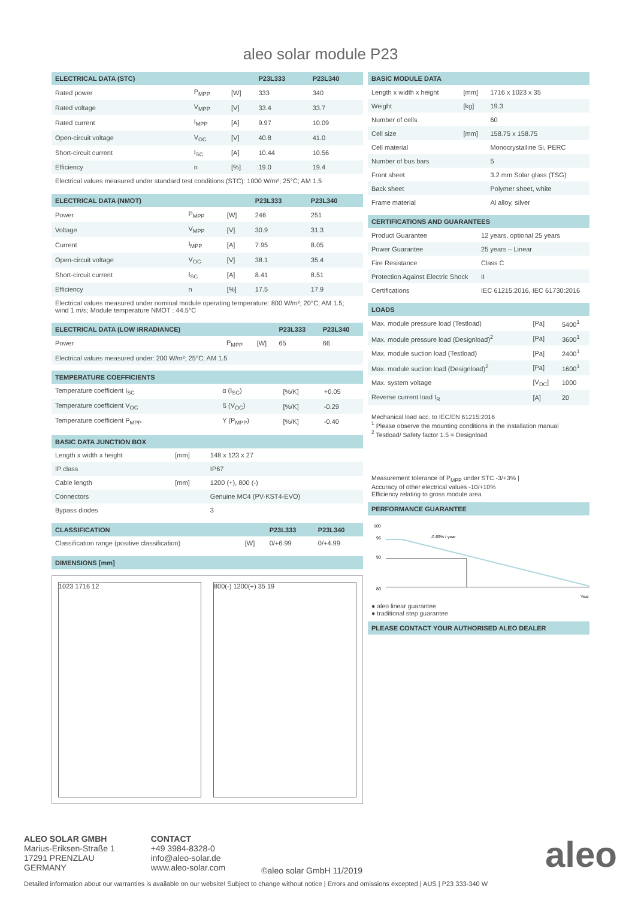aleo solar module P23
| ELECTRICAL DATA (STC) | | | P23L333 | P23L340 |
| --- | --- | --- | --- | --- |
| Rated power | P<sub>MPP</sub> | [W] | 333 | 340 |
| Rated voltage | V<sub>MPP</sub> | [V] | 33.4 | 33.7 |
| Rated current | I<sub>MPP</sub> | [A] | 9.97 | 10.09 |
| Open-circuit voltage | V<sub>OC</sub> | [V] | 40.8 | 41.0 |
| Short-circuit current | I<sub>SC</sub> | [A] | 10.44 | 10.56 |
| Efficiency | n | [%] | 19.0 | 19.4 |
| Electrical values measured under standard test conditions (STC): 1000 W/m²; 25°C; AM 1.5 | | | | |
| ELECTRICAL DATA (NMOT) | | | P23L333 | P23L340 |
| --- | --- | --- | --- | --- |
| Power | P<sub>MPP</sub> | [W] | 246 | 251 |
| Voltage | V<sub>MPP</sub> | [V] | 30.9 | 31.3 |
| Current | I<sub>MPP</sub> | [A] | 7.95 | 8.05 |
| Open-circuit voltage | V<sub>OC</sub> | [V] | 38.1 | 35.4 |
| Short-circuit current | I<sub>SC</sub> | [A] | 8.41 | 8.51 |
| Efficiency | n | [%] | 17.5 | 17.9 |
| Electrical values measured under nominal module operating temperature: 800 W/m²; 20°C; AM 1.5; wind 1 m/s; Module temperature NMOT : 44.5°C | | | | |
| ELECTRICAL DATA (LOW IRRADIANCE) | | | P23L333 | P23L340 |
| --- | --- | --- | --- | --- |
| Power | P<sub>MPP</sub> | [W] | 65 | 66 |
| Electrical values measured under: 200 W/m²; 25°C; AM 1.5 | | | | |
| TEMPERATURE COEFFICIENTS | | | |
| --- | --- | --- | --- |
| Temperature coefficient I<sub>SC</sub> | α (I<sub>SC</sub>) | [%/K] | +0.05 |
| Temperature coefficient V<sub>OC</sub> | ß (V<sub>OC</sub>) | [%/K] | -0.29 |
| Temperature coefficient P<sub>MPP</sub> | Y (P<sub>MPP</sub>) | [%/K] | -0.40 |
| BASIC DATA JUNCTION BOX | | |
| --- | --- | --- |
| Length x width x height | [mm] | 148 x 123 x 27 |
| IP class | | IP67 |
| Cable length | [mm] | 1200 (+), 800 (-) |
| Connectors | | Genuine MC4 (PV-KST4-EVO) |
| Bypass diodes | | 3 |
| CLASSIFICATION | | P23L333 | P23L340 |
| --- | --- | --- | --- |
| Classification range (positive classification) | [W] | 0/+6.99 | 0/+4.99 |
| DIMENSIONS [mm] |
| --- |
1023 1716 12 800(-) 1200(+) 35 19
| BASIC MODULE DATA | | |
| --- | --- | --- |
| Length x width x height | [mm] | 1716 x 1023 x 35 |
| Weight | [kg] | 19.3 |
| Number of cells | | 60 |
| Cell size | [mm] | 158.75 x 158.75 |
| Cell material | | Monocrystalline Si, PERC |
| Number of bus bars | | 5 |
| Front sheet | | 3.2 mm Solar glass (TSG) |
| Back sheet | | Polymer sheet, white |
| Frame material | | Al alloy, silver |
| CERTIFICATIONS AND GUARANTEES | |
| --- | --- |
| Product Guarantee | 12 years, optional 25 years |
| Power Guarantee | 25 years – Linear |
| Fire Resistance | Class C |
| Protection Against Electric Shock | II |
| Certifications | IEC 61215:2016, IEC 61730:2016 |
| LOADS | | |
| --- | --- | --- |
| Max. module pressure load (Testload) | [Pa] | 5400<sup>1</sup> |
| Max. module pressure load (Designload)<sup>2</sup> | [Pa] | 3600<sup>1</sup> |
| Max. module suction load (Testload) | [Pa] | 2400<sup>1</sup> |
| Max. module suction load (Designload)<sup>2</sup> | [Pa] | 1600<sup>1</sup> |
| Max. system voltage | [V<sub>DC</sub>] | 1000 |
| Reverse current load I<sub>R</sub> | [A] | 20 |
Mechanical load acc. to IEC/EN 61215:2016
<sup>1</sup> Please observe the mounting conditions in the installation manual
<sup>2</sup> Testload/ Safety factor 1.5 = Designload
Measurement tolerance of P<sub>MPP</sub> under STC -3/+3% |
Accuracy of other electrical values -10/+10%
Efficiency relating to gross module area
| PERFORMANCE GUARANTEE |
| --- |
100
96
90
80
-0.69% / year
Year
● aleo linear guarantee
● traditional step guarantee
| PLEASE CONTACT YOUR AUTHORISED ALEO DEALER |
| --- |
ALEO SOLAR GMBH
Marius-Eriksen-Straße 1
17291 PRENZLAU
GERMANY
CONTACT
+49 3984-8328-0
info@aleo-solar.de
www.aleo-solar.com
©aleo solar GmbH 11/2019
aleo
Detailed information about our warranties is available on our website! Subject to change without notice | Errors and omissions excepted | AUS | P23 333-340 W